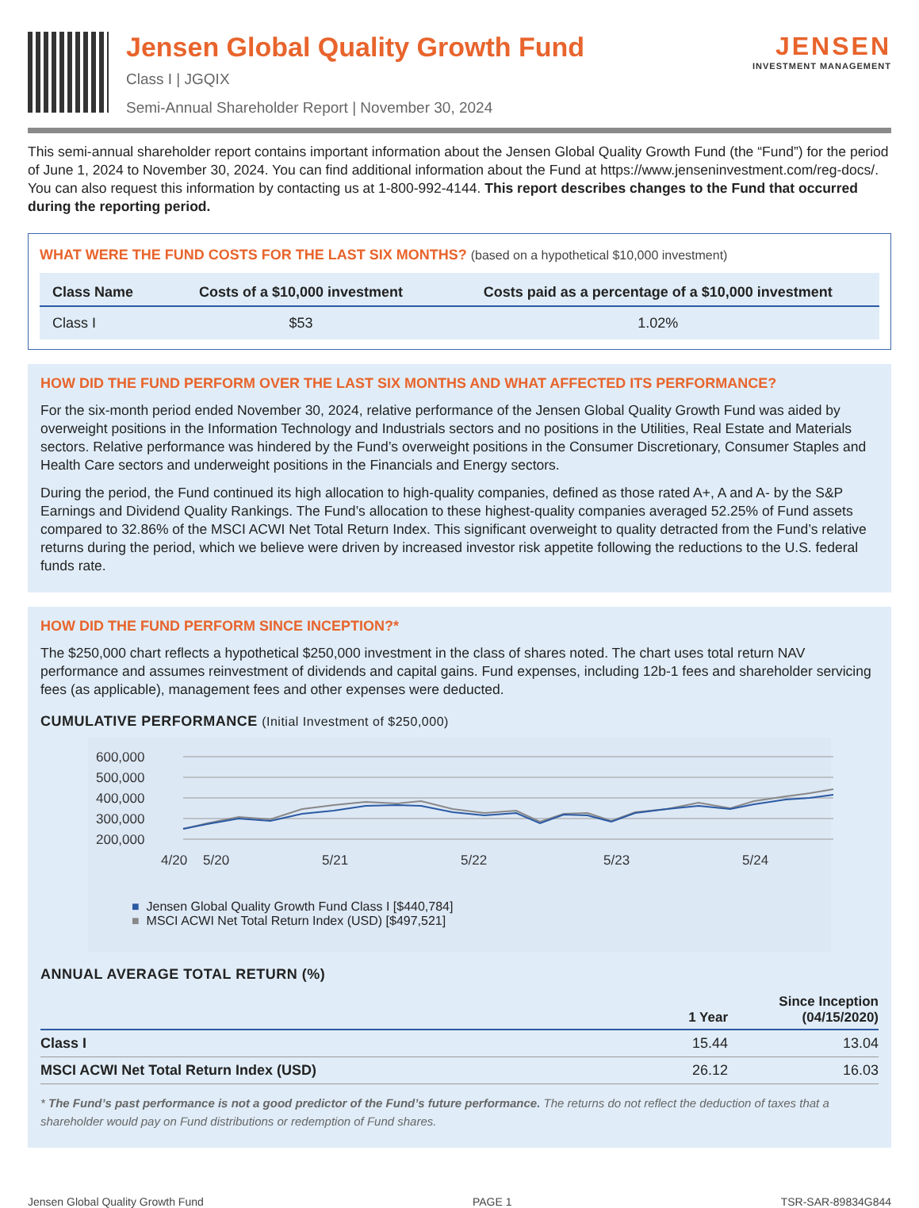Jensen Global Quality Growth Fund
Class I | JGQIX
Semi-Annual Shareholder Report | November 30, 2024
JENSEN
INVESTMENT MANAGEMENT
This semi-annual shareholder report contains important information about the Jensen Global Quality Growth Fund (the “Fund”) for the period of June 1, 2024 to November 30, 2024. You can find additional information about the Fund at https://www.jenseninvestment.com/reg-docs/. You can also request this information by contacting us at 1-800-992-4144. This report describes changes to the Fund that occurred during the reporting period.
WHAT WERE THE FUND COSTS FOR THE LAST SIX MONTHS? (based on a hypothetical $10,000 investment)
| Class Name | Costs of a $10,000 investment | Costs paid as a percentage of a $10,000 investment |
| --- | --- | --- |
| Class I | $53 | 1.02% |
HOW DID THE FUND PERFORM OVER THE LAST SIX MONTHS AND WHAT AFFECTED ITS PERFORMANCE?
For the six-month period ended November 30, 2024, relative performance of the Jensen Global Quality Growth Fund was aided by overweight positions in the Information Technology and Industrials sectors and no positions in the Utilities, Real Estate and Materials sectors. Relative performance was hindered by the Fund’s overweight positions in the Consumer Discretionary, Consumer Staples and Health Care sectors and underweight positions in the Financials and Energy sectors.
During the period, the Fund continued its high allocation to high-quality companies, defined as those rated A+, A and A- by the S&P Earnings and Dividend Quality Rankings. The Fund’s allocation to these highest-quality companies averaged 52.25% of Fund assets compared to 32.86% of the MSCI ACWI Net Total Return Index. This significant overweight to quality detracted from the Fund’s relative returns during the period, which we believe were driven by increased investor risk appetite following the reductions to the U.S. federal funds rate.
HOW DID THE FUND PERFORM SINCE INCEPTION?*
The $250,000 chart reflects a hypothetical $250,000 investment in the class of shares noted. The chart uses total return NAV performance and assumes reinvestment of dividends and capital gains. Fund expenses, including 12b-1 fees and shareholder servicing fees (as applicable), management fees and other expenses were deducted.
CUMULATIVE PERFORMANCE (Initial Investment of $250,000)
600,000
500,000
400,000
300,000
200,000
4/20
5/20
5/21
5/22
5/23
5/24
■ Jensen Global Quality Growth Fund Class I [$440,784]
■ MSCI ACWI Net Total Return Index (USD) [$497,521]
ANNUAL AVERAGE TOTAL RETURN (%)
| | 1 Year | Since Inception (04/15/2020) |
| --- | --- | --- |
| Class I | 15.44 | 13.04 |
| MSCI ACWI Net Total Return Index (USD) | 26.12 | 16.03 |
* The Fund’s past performance is not a good predictor of the Fund’s future performance. The returns do not reflect the deduction of taxes that a shareholder would pay on Fund distributions or redemption of Fund shares.
Jensen Global Quality Growth Fund PAGE 1 TSR-SAR-89834G844